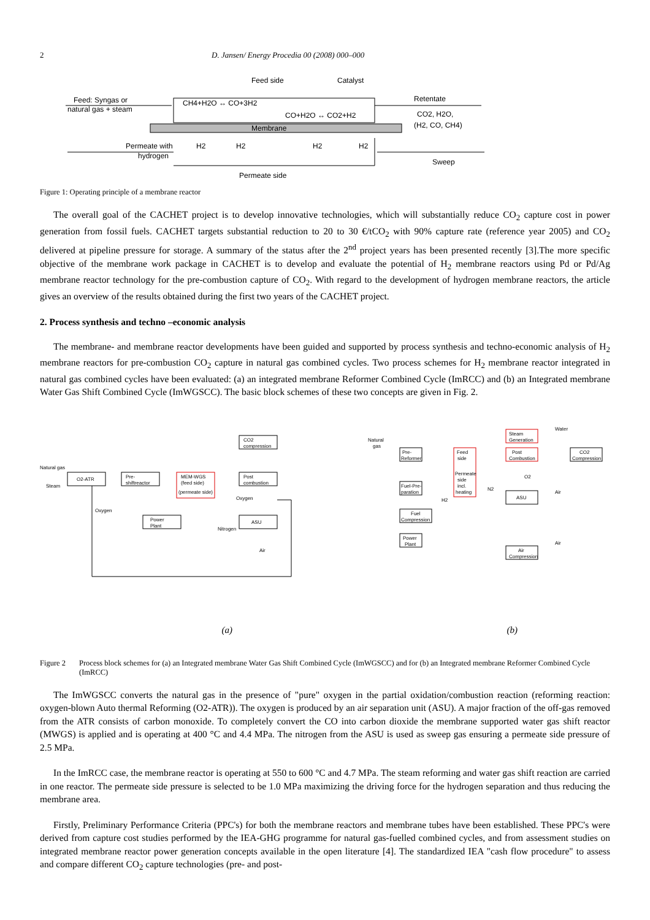2 D. Jansen/ Energy Procedia 00 (2008) 000–000
Feed side
Catalyst
Feed: Syngas or
natural gas + steam
CH4+H2O ↔ CO+3H2
CO+H2O ↔ CO2+H2
Membrane
Retentate
CO2, H2O,
(H2, CO, CH4)
Permeate with
hydrogen
H2
H2
H2
H2
Sweep
Permeate side
Figure 1: Operating principle of a membrane reactor
The overall goal of the CACHET project is to develop innovative technologies, which will substantially reduce CO<sub>2</sub> capture cost in power generation from fossil fuels. CACHET targets substantial reduction to 20 to 30 €/tCO<sub>2</sub> with 90% capture rate (reference year 2005) and CO<sub>2</sub> delivered at pipeline pressure for storage. A summary of the status after the 2<sup>nd</sup> project years has been presented recently [3].The more specific objective of the membrane work package in CACHET is to develop and evaluate the potential of H<sub>2</sub> membrane reactors using Pd or Pd/Ag membrane reactor technology for the pre-combustion capture of CO<sub>2</sub>. With regard to the development of hydrogen membrane reactors, the article gives an overview of the results obtained during the first two years of the CACHET project.
2. Process synthesis and techno –economic analysis
The membrane- and membrane reactor developments have been guided and supported by process synthesis and techno-economic analysis of H<sub>2</sub> membrane reactors for pre-combustion CO<sub>2</sub> capture in natural gas combined cycles. Two process schemes for H<sub>2</sub> membrane reactor integrated in natural gas combined cycles have been evaluated: (a) an integrated membrane Reformer Combined Cycle (ImRCC) and (b) an Integrated membrane Water Gas Shift Combined Cycle (ImWGSCC). The basic block schemes of these two concepts are given in Fig. 2.
Natural gas
Steam
O2-ATR
Pre-
shiftreactor
MEM-WGS
(feed side)
(permeate side)
CO2
compression
Post
combustion
Power
Plant
ASU
Oxygen
Oxygen
Nitrogen
Air
Natural
gas
Water
Pre-
Reformer
Feed
side
Permeate
side
incl.
heating
Steam
Generation
Post
Combustion
CO2
Compression
ASU
Air
Compression
Fuel-Pre-
paration
Fuel
Compression
Power
Plant
N2
H2
O2
Air
Air
(a) (b)
Figure 2 Process block schemes for (a) an Integrated membrane Water Gas Shift Combined Cycle (ImWGSCC) and for (b) an Integrated membrane Reformer Combined Cycle (ImRCC)
The ImWGSCC converts the natural gas in the presence of "pure" oxygen in the partial oxidation/combustion reaction (reforming reaction: oxygen-blown Auto thermal Reforming (O2-ATR)). The oxygen is produced by an air separation unit (ASU). A major fraction of the off-gas removed from the ATR consists of carbon monoxide. To completely convert the CO into carbon dioxide the membrane supported water gas shift reactor (MWGS) is applied and is operating at 400 °C and 4.4 MPa. The nitrogen from the ASU is used as sweep gas ensuring a permeate side pressure of 2.5 MPa.
In the ImRCC case, the membrane reactor is operating at 550 to 600 °C and 4.7 MPa. The steam reforming and water gas shift reaction are carried in one reactor. The permeate side pressure is selected to be 1.0 MPa maximizing the driving force for the hydrogen separation and thus reducing the membrane area.
Firstly, Preliminary Performance Criteria (PPC's) for both the membrane reactors and membrane tubes have been established. These PPC's were derived from capture cost studies performed by the IEA-GHG programme for natural gas-fuelled combined cycles, and from assessment studies on integrated membrane reactor power generation concepts available in the open literature [4]. The standardized IEA "cash flow procedure" to assess and compare different CO<sub>2</sub> capture technologies (pre- and post-